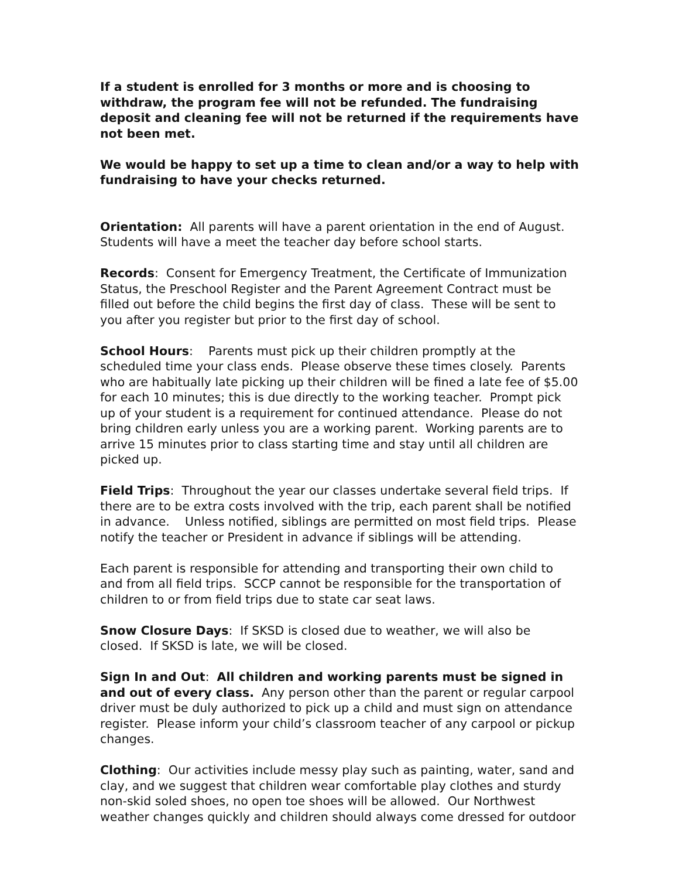If a student is enrolled for 3 months or more and is choosing to withdraw, the program fee will not be refunded. The fundraising deposit and cleaning fee will not be returned if the requirements have not been met.
We would be happy to set up a time to clean and/or a way to help with fundraising to have your checks returned.
Orientation: All parents will have a parent orientation in the end of August. Students will have a meet the teacher day before school starts.
Records: Consent for Emergency Treatment, the Certificate of Immunization Status, the Preschool Register and the Parent Agreement Contract must be filled out before the child begins the first day of class. These will be sent to you after you register but prior to the first day of school.
School Hours: Parents must pick up their children promptly at the scheduled time your class ends. Please observe these times closely. Parents who are habitually late picking up their children will be fined a late fee of $5.00 for each 10 minutes; this is due directly to the working teacher. Prompt pick up of your student is a requirement for continued attendance. Please do not bring children early unless you are a working parent. Working parents are to arrive 15 minutes prior to class starting time and stay until all children are picked up.
Field Trips: Throughout the year our classes undertake several field trips. If there are to be extra costs involved with the trip, each parent shall be notified in advance. Unless notified, siblings are permitted on most field trips. Please notify the teacher or President in advance if siblings will be attending.
Each parent is responsible for attending and transporting their own child to and from all field trips. SCCP cannot be responsible for the transportation of children to or from field trips due to state car seat laws.
Snow Closure Days: If SKSD is closed due to weather, we will also be closed. If SKSD is late, we will be closed.
Sign In and Out: All children and working parents must be signed in and out of every class. Any person other than the parent or regular carpool driver must be duly authorized to pick up a child and must sign on attendance register. Please inform your child’s classroom teacher of any carpool or pickup changes.
Clothing: Our activities include messy play such as painting, water, sand and clay, and we suggest that children wear comfortable play clothes and sturdy non-skid soled shoes, no open toe shoes will be allowed. Our Northwest weather changes quickly and children should always come dressed for outdoor